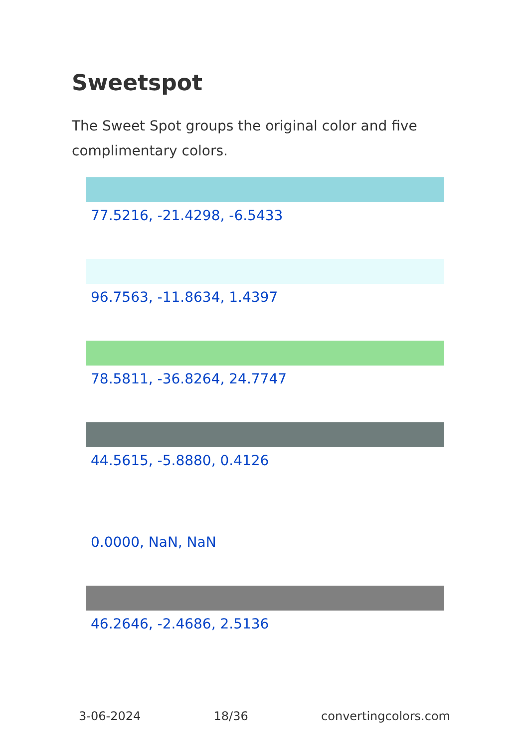Sweetspot
The Sweet Spot groups the original color and five complimentary colors.
77.5216, -21.4298, -6.5433
96.7563, -11.8634, 1.4397
78.5811, -36.8264, 24.7747
44.5615, -5.8880, 0.4126
0.0000, NaN, NaN
46.2646, -2.4686, 2.5136
3-06-2024 18/36 convertingcolors.com